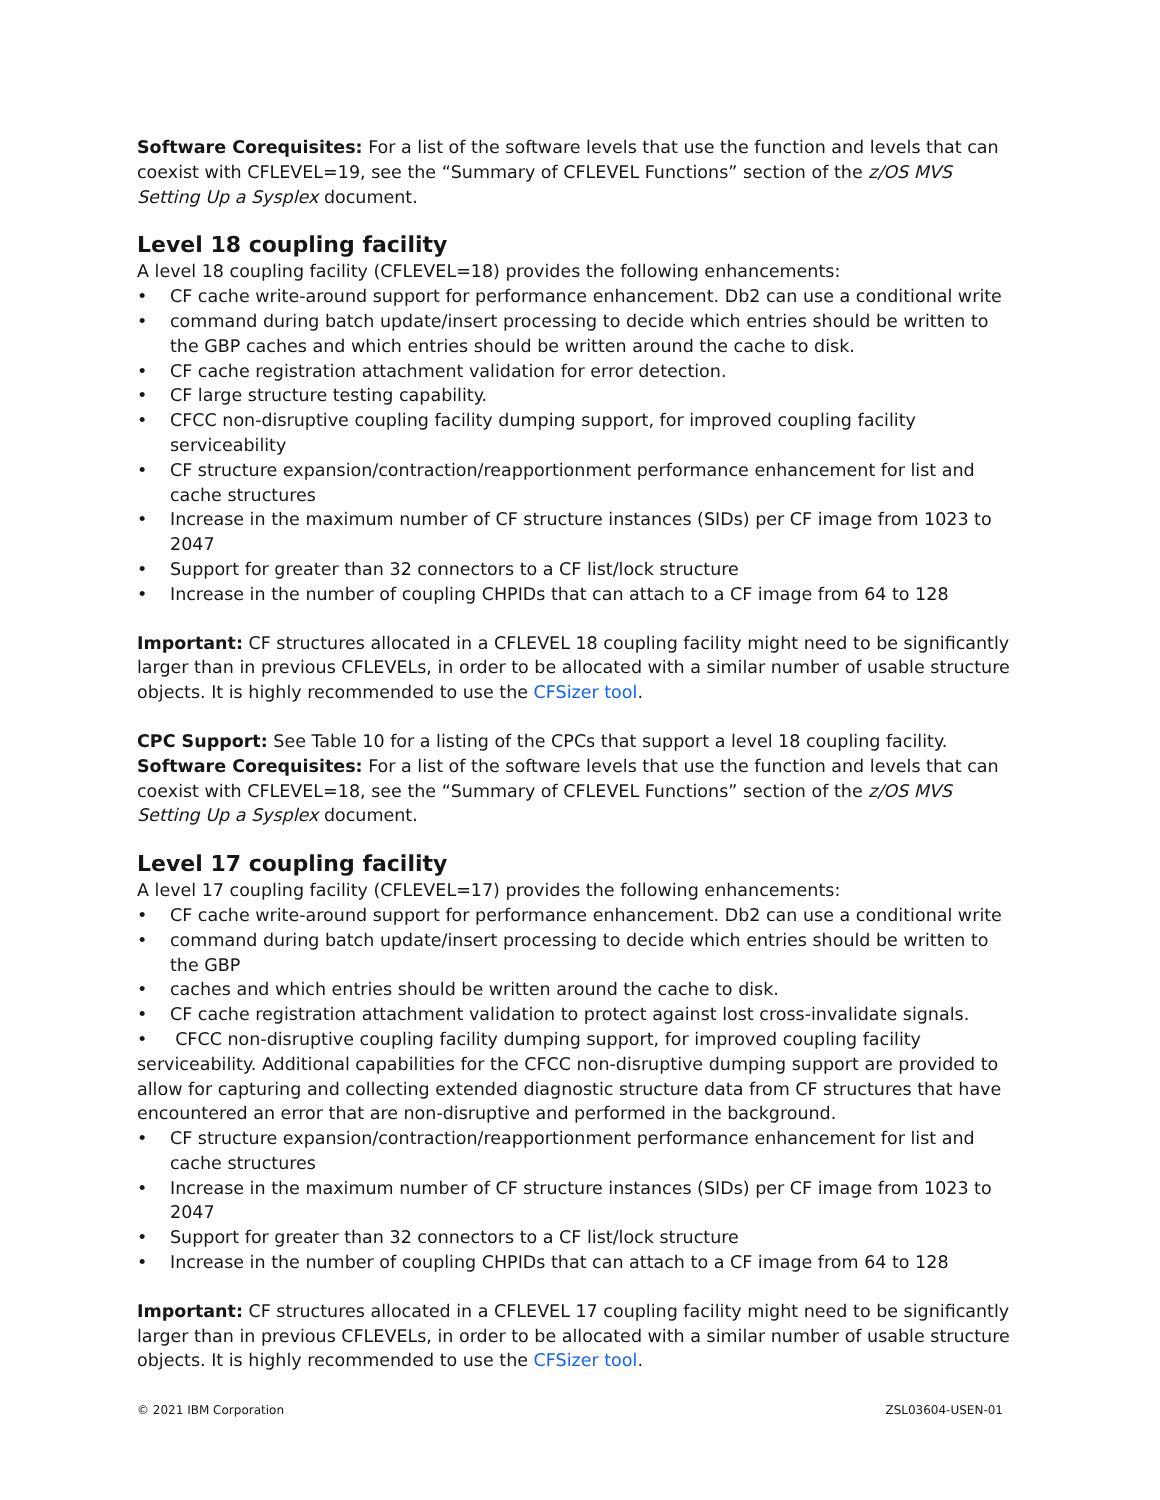Software Corequisites: For a list of the software levels that use the function and levels that can coexist with CFLEVEL=19, see the “Summary of CFLEVEL Functions” section of the z/OS MVS Setting Up a Sysplex document.
Level 18 coupling facility
A level 18 coupling facility (CFLEVEL=18) provides the following enhancements:
• CF cache write-around support for performance enhancement. Db2 can use a conditional write
• command during batch update/insert processing to decide which entries should be written to the GBP caches and which entries should be written around the cache to disk.
• CF cache registration attachment validation for error detection.
• CF large structure testing capability.
• CFCC non-disruptive coupling facility dumping support, for improved coupling facility serviceability
• CF structure expansion/contraction/reapportionment performance enhancement for list and cache structures
• Increase in the maximum number of CF structure instances (SIDs) per CF image from 1023 to 2047
• Support for greater than 32 connectors to a CF list/lock structure
• Increase in the number of coupling CHPIDs that can attach to a CF image from 64 to 128
Important: CF structures allocated in a CFLEVEL 18 coupling facility might need to be significantly larger than in previous CFLEVELs, in order to be allocated with a similar number of usable structure objects. It is highly recommended to use the CFSizer tool.
CPC Support: See Table 10 for a listing of the CPCs that support a level 18 coupling facility.
Software Corequisites: For a list of the software levels that use the function and levels that can coexist with CFLEVEL=18, see the “Summary of CFLEVEL Functions” section of the z/OS MVS Setting Up a Sysplex document.
Level 17 coupling facility
A level 17 coupling facility (CFLEVEL=17) provides the following enhancements:
• CF cache write-around support for performance enhancement. Db2 can use a conditional write
• command during batch update/insert processing to decide which entries should be written to the GBP
• caches and which entries should be written around the cache to disk.
• CF cache registration attachment validation to protect against lost cross-invalidate signals.
• CFCC non-disruptive coupling facility dumping support, for improved coupling facility serviceability. Additional capabilities for the CFCC non-disruptive dumping support are provided to allow for capturing and collecting extended diagnostic structure data from CF structures that have encountered an error that are non-disruptive and performed in the background.
• CF structure expansion/contraction/reapportionment performance enhancement for list and cache structures
• Increase in the maximum number of CF structure instances (SIDs) per CF image from 1023 to 2047
• Support for greater than 32 connectors to a CF list/lock structure
• Increase in the number of coupling CHPIDs that can attach to a CF image from 64 to 128
Important: CF structures allocated in a CFLEVEL 17 coupling facility might need to be significantly larger than in previous CFLEVELs, in order to be allocated with a similar number of usable structure objects. It is highly recommended to use the CFSizer tool.
© 2021 IBM Corporation ZSL03604-USEN-01